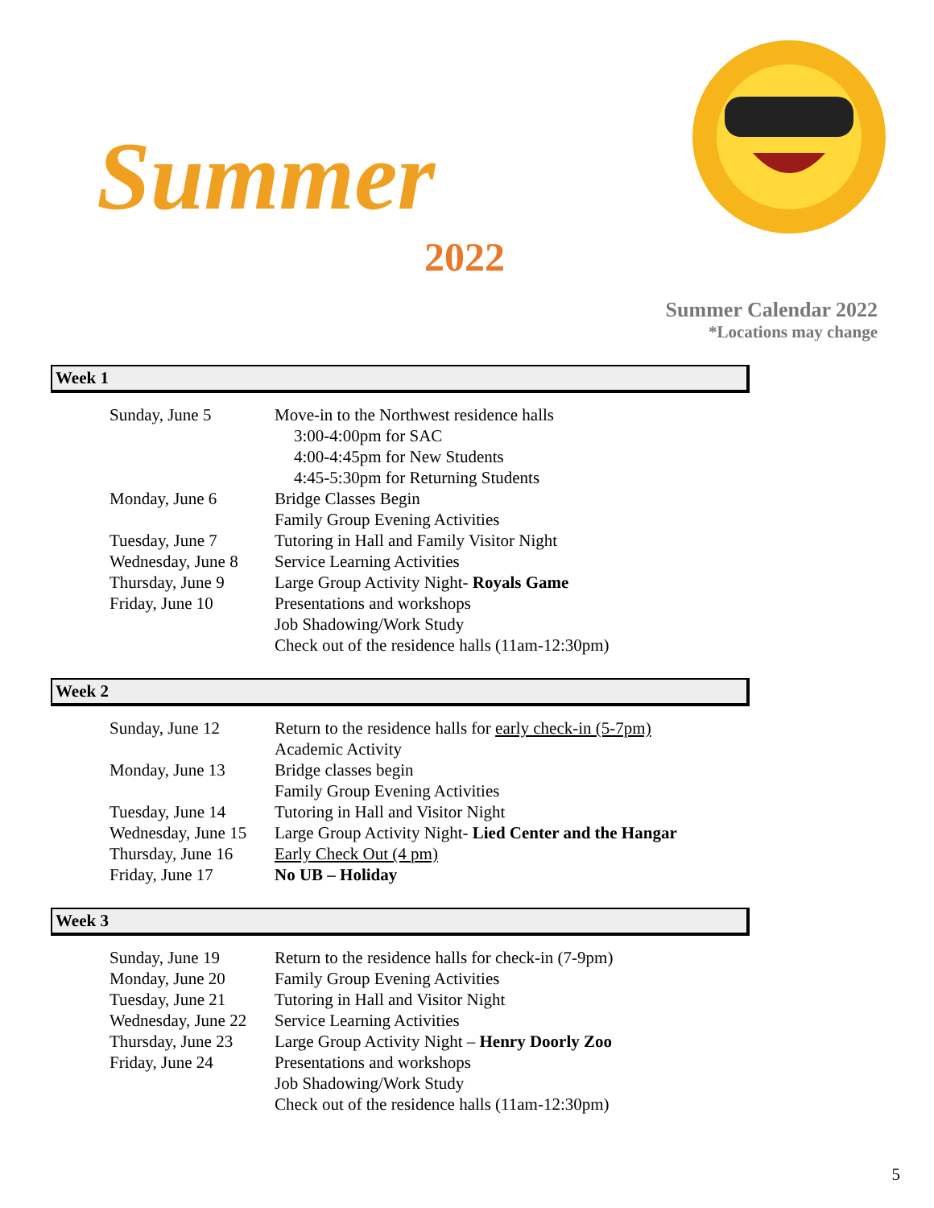Summer
2022
Summer Calendar 2022
*Locations may change
Week 1
| Sunday, June 5 | Move-in to the Northwest residence halls |
| | 3:00-4:00pm for SAC |
| | 4:00-4:45pm for New Students |
| | 4:45-5:30pm for Returning Students |
| Monday, June 6 | Bridge Classes Begin |
| | Family Group Evening Activities |
| Tuesday, June 7 | Tutoring in Hall and Family Visitor Night |
| Wednesday, June 8 | Service Learning Activities |
| Thursday, June 9 | Large Group Activity Night- Royals Game |
| Friday, June 10 | Presentations and workshops |
| | Job Shadowing/Work Study |
| | Check out of the residence halls (11am-12:30pm) |
Week 2
| Sunday, June 12 | Return to the residence halls for early check-in (5-7pm) |
| | Academic Activity |
| Monday, June 13 | Bridge classes begin |
| | Family Group Evening Activities |
| Tuesday, June 14 | Tutoring in Hall and Visitor Night |
| Wednesday, June 15 | Large Group Activity Night- Lied Center and the Hangar |
| Thursday, June 16 | Early Check Out (4 pm) |
| Friday, June 17 | No UB – Holiday |
Week 3
| Sunday, June 19 | Return to the residence halls for check-in (7-9pm) |
| Monday, June 20 | Family Group Evening Activities |
| Tuesday, June 21 | Tutoring in Hall and Visitor Night |
| Wednesday, June 22 | Service Learning Activities |
| Thursday, June 23 | Large Group Activity Night – Henry Doorly Zoo |
| Friday, June 24 | Presentations and workshops |
| | Job Shadowing/Work Study |
| | Check out of the residence halls (11am-12:30pm) |
5